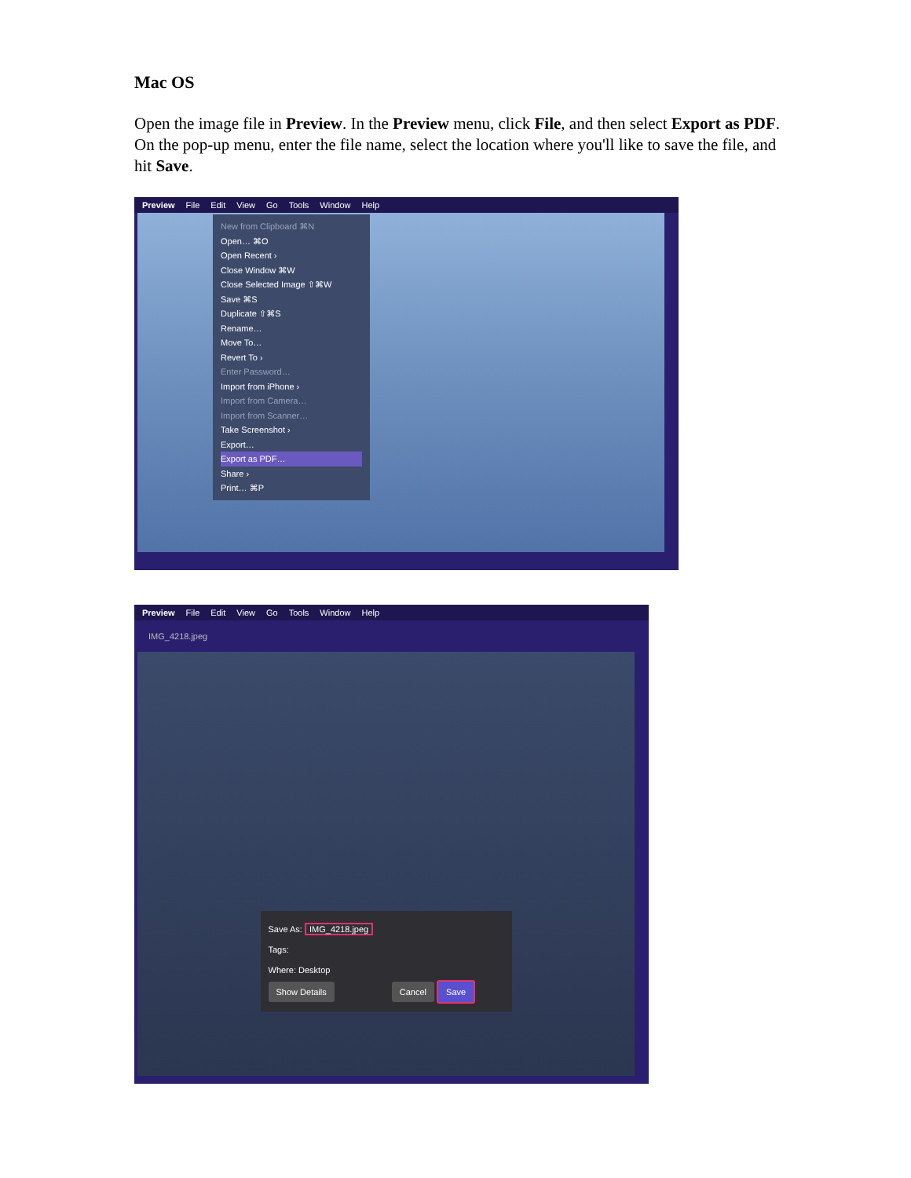Mac OS
Open the image file in Preview. In the Preview menu, click File, and then select Export as PDF. On the pop-up menu, enter the file name, select the location where you'll like to save the file, and hit Save.
Preview File Edit View Go Tools Window Help
New from Clipboard ⌘N
Open… ⌘O
Open Recent ›
Close Window ⌘W
Close Selected Image ⇧⌘W
Save ⌘S
Duplicate ⇧⌘S
Rename…
Move To…
Revert To ›
Enter Password…
Import from iPhone ›
Import from Camera…
Import from Scanner…
Take Screenshot ›
Export…
Export as PDF…
Share ›
Print… ⌘P
Preview File Edit View Go Tools Window Help
IMG_4218.jpeg
Save As: IMG_4218.jpeg
Tags:
Where: Desktop
Show Details Cancel Save